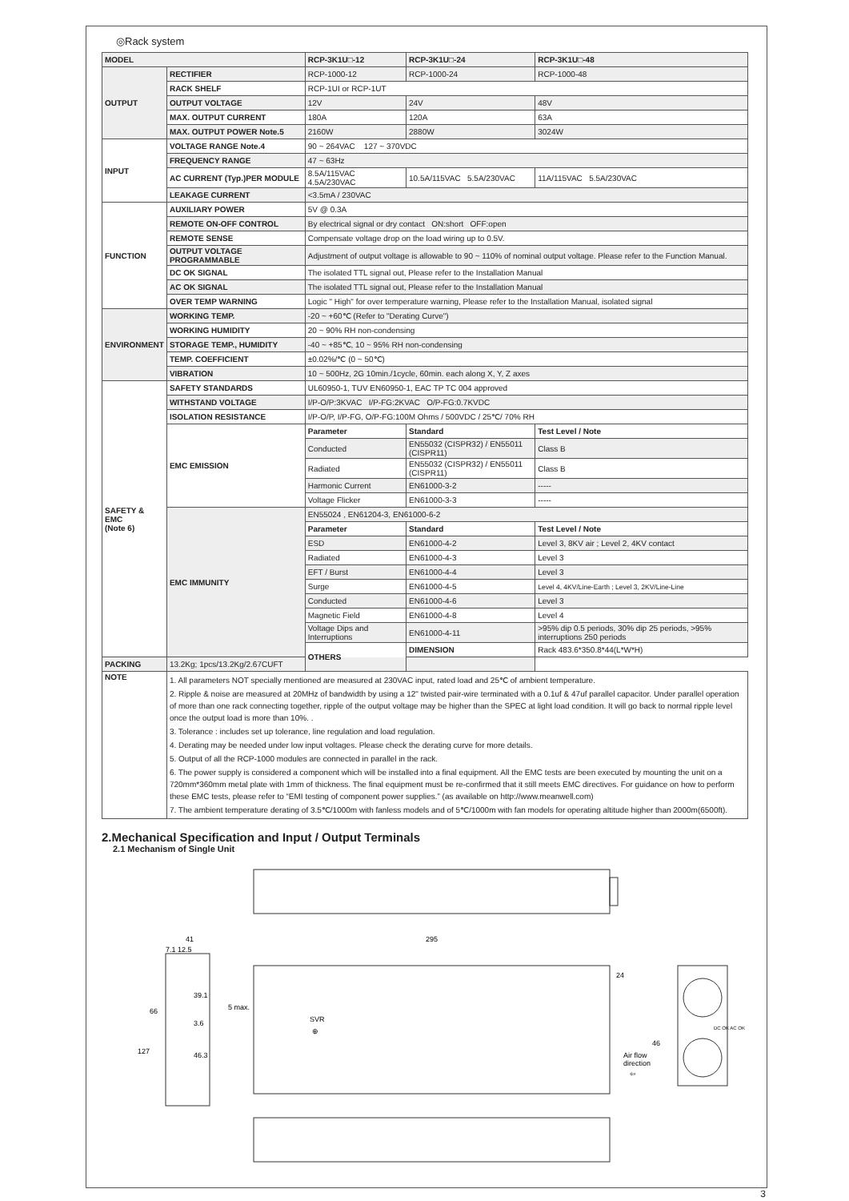◎Rack system
| MODEL | | RCP-3K1U□-12 | RCP-3K1U□-24 | RCP-3K1U□-48 |
| --- | --- | --- | --- | --- |
| OUTPUT | RECTIFIER | RCP-1000-12 | RCP-1000-24 | RCP-1000-48 |
| | RACK SHELF | RCP-1UI or RCP-1UT | | |
| | OUTPUT VOLTAGE | 12V | 24V | 48V |
| | MAX. OUTPUT CURRENT | 180A | 120A | 63A |
| | MAX. OUTPUT POWER Note.5 | 2160W | 2880W | 3024W |
| INPUT | VOLTAGE RANGE Note.4 | 90 ~ 264VAC 127 ~ 370VDC | | |
| | FREQUENCY RANGE | 47 ~ 63Hz | | |
| | AC CURRENT (Typ.)PER MODULE | 8.5A/115VAC 4.5A/230VAC | 10.5A/115VAC 5.5A/230VAC | 11A/115VAC 5.5A/230VAC |
| | LEAKAGE CURRENT | <3.5mA / 230VAC | | |
| FUNCTION | AUXILIARY POWER | 5V @ 0.3A | | |
| | REMOTE ON-OFF CONTROL | By electrical signal or dry contact ON:short OFF:open | | |
| | REMOTE SENSE | Compensate voltage drop on the load wiring up to 0.5V. | | |
| | OUTPUT VOLTAGE PROGRAMMABLE | Adjustment of output voltage is allowable to 90 ~ 110% of nominal output voltage. Please refer to the Function Manual. | | |
| | DC OK SIGNAL | The isolated TTL signal out, Please refer to the Installation Manual | | |
| | AC OK SIGNAL | The isolated TTL signal out, Please refer to the Installation Manual | | |
| | OVER TEMP WARNING | Logic " High" for over temperature warning, Please refer to the Installation Manual, isolated signal | | |
| ENVIRONMENT | WORKING TEMP. | -20 ~ +60℃ (Refer to "Derating Curve") | | |
| | WORKING HUMIDITY | 20 ~ 90% RH non-condensing | | |
| | STORAGE TEMP., HUMIDITY | -40 ~ +85℃, 10 ~ 95% RH non-condensing | | |
| | TEMP. COEFFICIENT | ±0.02%/℃ (0 ~ 50℃) | | |
| | VIBRATION | 10 ~ 500Hz, 2G 10min./1cycle, 60min. each along X, Y, Z axes | | |
| SAFETY & EMC (Note 6) | SAFETY STANDARDS | UL60950-1, TUV EN60950-1, EAC TP TC 004 approved | | |
| | WITHSTAND VOLTAGE | I/P-O/P:3KVAC I/P-FG:2KVAC O/P-FG:0.7KVDC | | |
| | ISOLATION RESISTANCE | I/P-O/P, I/P-FG, O/P-FG:100M Ohms / 500VDC / 25℃/ 70% RH | | |
| | EMC EMISSION | Parameter | Standard | Test Level / Note |
| | | Conducted | EN55032 (CISPR32) / EN55011 (CISPR11) | Class B |
| | | Radiated | EN55032 (CISPR32) / EN55011 (CISPR11) | Class B |
| | | Harmonic Current | EN61000-3-2 | ----- |
| | | Voltage Flicker | EN61000-3-3 | ----- |
| | EMC IMMUNITY | EN55024 , EN61204-3, EN61000-6-2 | | |
| | | Parameter | Standard | Test Level / Note |
| | | ESD | EN61000-4-2 | Level 3, 8KV air ; Level 2, 4KV contact |
| | | Radiated | EN61000-4-3 | Level 3 |
| | | EFT / Burst | EN61000-4-4 | Level 3 |
| | | Surge | EN61000-4-5 | Level 4, 4KV/Line-Earth ; Level 3, 2KV/Line-Line |
| | | Conducted | EN61000-4-6 | Level 3 |
| | | Magnetic Field | EN61000-4-8 | Level 4 |
| | | Voltage Dips and Interruptions | EN61000-4-11 | >95% dip 0.5 periods, 30% dip 25 periods, >95% interruptions 250 periods |
| | | OTHERS | DIMENSION | Rack 483.6*350.8*44(L*W*H) |
| PACKING | 13.2Kg; 1pcs/13.2Kg/2.67CUFT | | | |
| NOTE | 1. All parameters NOT specially mentioned are measured at 230VAC input, rated load and 25℃ of ambient temperature. 2. Ripple & noise are measured at 20MHz of bandwidth by using a 12" twisted pair-wire terminated with a 0.1uf & 47uf parallel capacitor. Under parallel operation of more than one rack connecting together, ripple of the output voltage may be higher than the SPEC at light load condition. It will go back to normal ripple level once the output load is more than 10%. . 3. Tolerance : includes set up tolerance, line regulation and load regulation. 4. Derating may be needed under low input voltages. Please check the derating curve for more details. 5. Output of all the RCP-1000 modules are connected in parallel in the rack. 6. The power supply is considered a component which will be installed into a final equipment. All the EMC tests are been executed by mounting the unit on a 720mm*360mm metal plate with 1mm of thickness. The final equipment must be re-confirmed that it still meets EMC directives. For guidance on how to perform these EMC tests, please refer to “EMI testing of component power supplies.” (as available on http://www.meanwell.com) 7. The ambient temperature derating of 3.5℃/1000m with fanless models and of 5℃/1000m with fan models for operating altitude higher than 2000m(6500ft). | | | |
2.Mechanical Specification and Input / Output Terminals
2.1 Mechanism of Single Unit
41
7.1 12.5
66
127
39.1
3.6
46.3
295
5 max.
SVR
⊕
24
46
Air flow
direction
⇦
DC OK AC OK
3